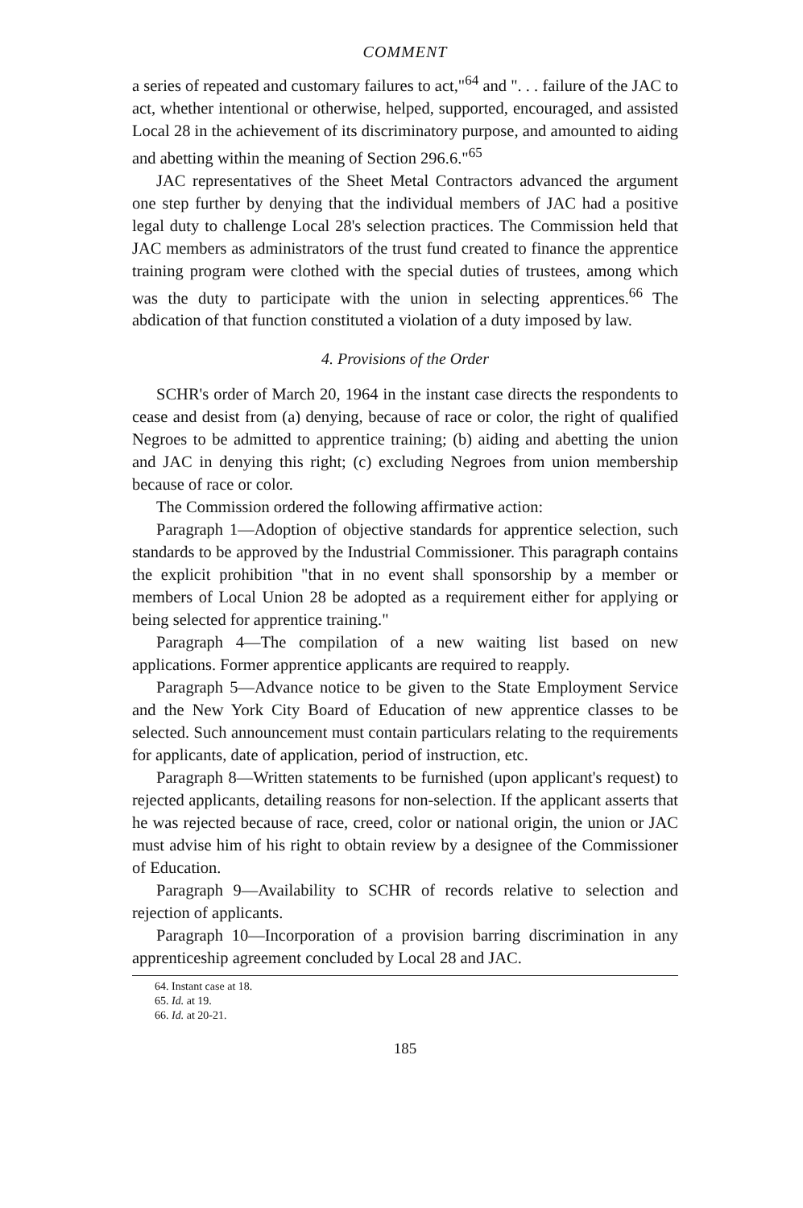COMMENT
a series of repeated and customary failures to act,"<sup>64</sup> and ". . . failure of the JAC to act, whether intentional or otherwise, helped, supported, encouraged, and assisted Local 28 in the achievement of its discriminatory purpose, and amounted to aiding and abetting within the meaning of Section 296.6."<sup>65</sup>
JAC representatives of the Sheet Metal Contractors advanced the argument one step further by denying that the individual members of JAC had a positive legal duty to challenge Local 28's selection practices. The Commission held that JAC members as administrators of the trust fund created to finance the apprentice training program were clothed with the special duties of trustees, among which was the duty to participate with the union in selecting apprentices.<sup>66</sup> The abdication of that function constituted a violation of a duty imposed by law.
4. Provisions of the Order
SCHR's order of March 20, 1964 in the instant case directs the respondents to cease and desist from (a) denying, because of race or color, the right of qualified Negroes to be admitted to apprentice training; (b) aiding and abetting the union and JAC in denying this right; (c) excluding Negroes from union membership because of race or color.
The Commission ordered the following affirmative action:
Paragraph 1—Adoption of objective standards for apprentice selection, such standards to be approved by the Industrial Commissioner. This paragraph contains the explicit prohibition "that in no event shall sponsorship by a member or members of Local Union 28 be adopted as a requirement either for applying or being selected for apprentice training."
Paragraph 4—The compilation of a new waiting list based on new applications. Former apprentice applicants are required to reapply.
Paragraph 5—Advance notice to be given to the State Employment Service and the New York City Board of Education of new apprentice classes to be selected. Such announcement must contain particulars relating to the requirements for applicants, date of application, period of instruction, etc.
Paragraph 8—Written statements to be furnished (upon applicant's request) to rejected applicants, detailing reasons for non-selection. If the applicant asserts that he was rejected because of race, creed, color or national origin, the union or JAC must advise him of his right to obtain review by a designee of the Commissioner of Education.
Paragraph 9—Availability to SCHR of records relative to selection and rejection of applicants.
Paragraph 10—Incorporation of a provision barring discrimination in any apprenticeship agreement concluded by Local 28 and JAC.
64. Instant case at 18.
65. Id. at 19.
66. Id. at 20-21.
185